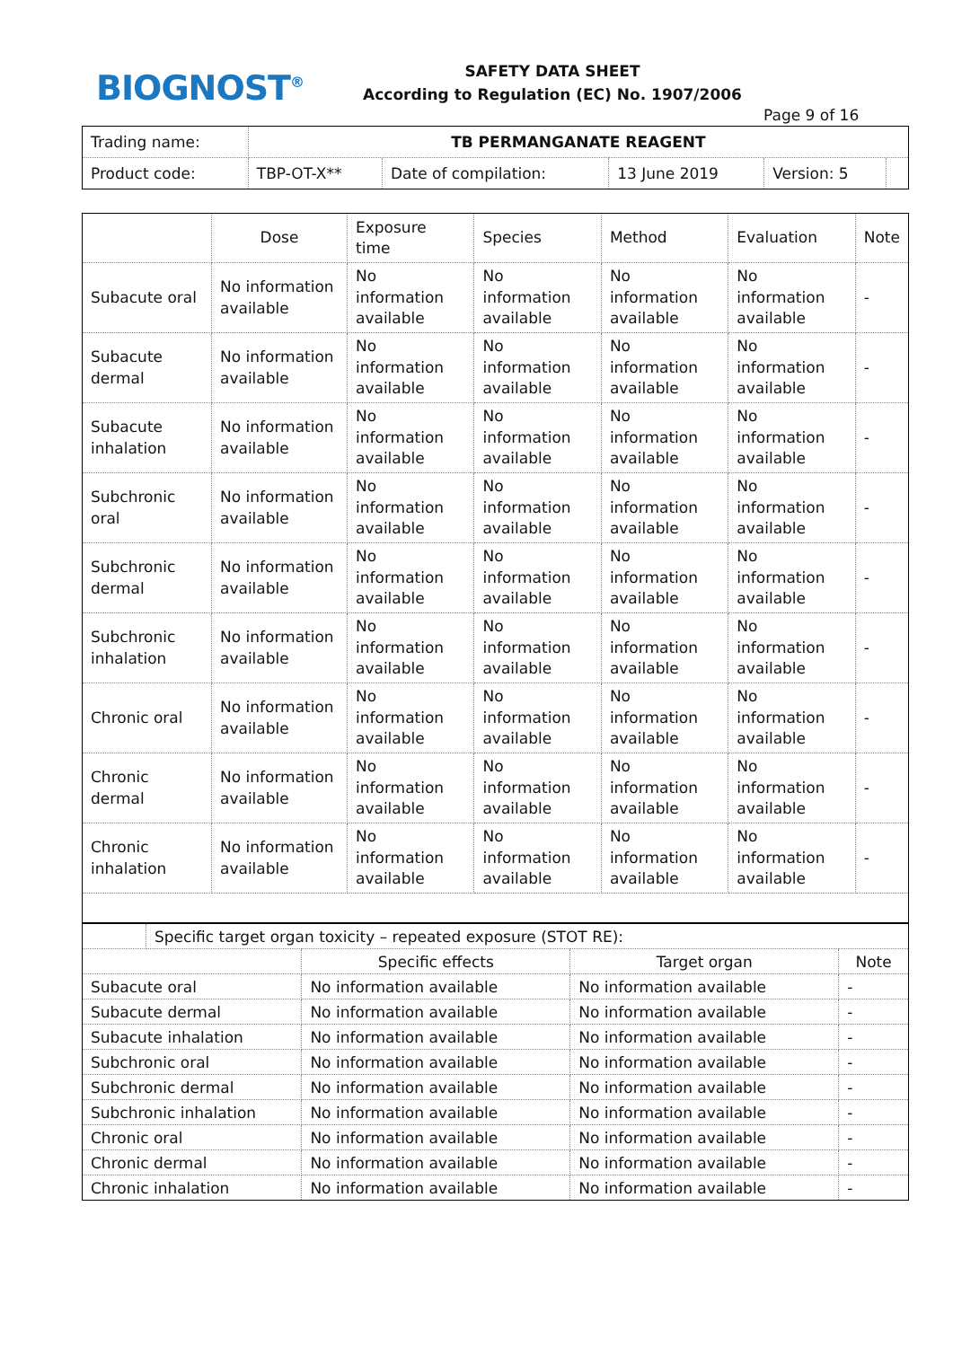BIOGNOST<sup>®</sup>
SAFETY DATA SHEET
According to Regulation (EC) No. 1907/2006
Page 9 of 16
| Trading name: | TB PERMANGANATE REAGENT | | | | |
| Product code: | TBP-OT-X** | Date of compilation: | 13 June 2019 | Version: 5 | |
| | Dose | Exposure time | Species | Method | Evaluation | Note |
| --- | --- | --- | --- | --- | --- | --- |
| Subacute oral | No information available | No information available | No information available | No information available | No information available | - |
| Subacute dermal | No information available | No information available | No information available | No information available | No information available | - |
| Subacute inhalation | No information available | No information available | No information available | No information available | No information available | - |
| Subchronic oral | No information available | No information available | No information available | No information available | No information available | - |
| Subchronic dermal | No information available | No information available | No information available | No information available | No information available | - |
| Subchronic inhalation | No information available | No information available | No information available | No information available | No information available | - |
| Chronic oral | No information available | No information available | No information available | No information available | No information available | - |
| Chronic dermal | No information available | No information available | No information available | No information available | No information available | - |
| Chronic inhalation | No information available | No information available | No information available | No information available | No information available | - |
| | Specific target organ toxicity – repeated exposure (STOT RE): | | | |
| | | Specific effects | Target organ | Note |
| Subacute oral | | No information available | No information available | - |
| Subacute dermal | | No information available | No information available | - |
| Subacute inhalation | | No information available | No information available | - |
| Subchronic oral | | No information available | No information available | - |
| Subchronic dermal | | No information available | No information available | - |
| Subchronic inhalation | | No information available | No information available | - |
| Chronic oral | | No information available | No information available | - |
| Chronic dermal | | No information available | No information available | - |
| Chronic inhalation | | No information available | No information available | - |